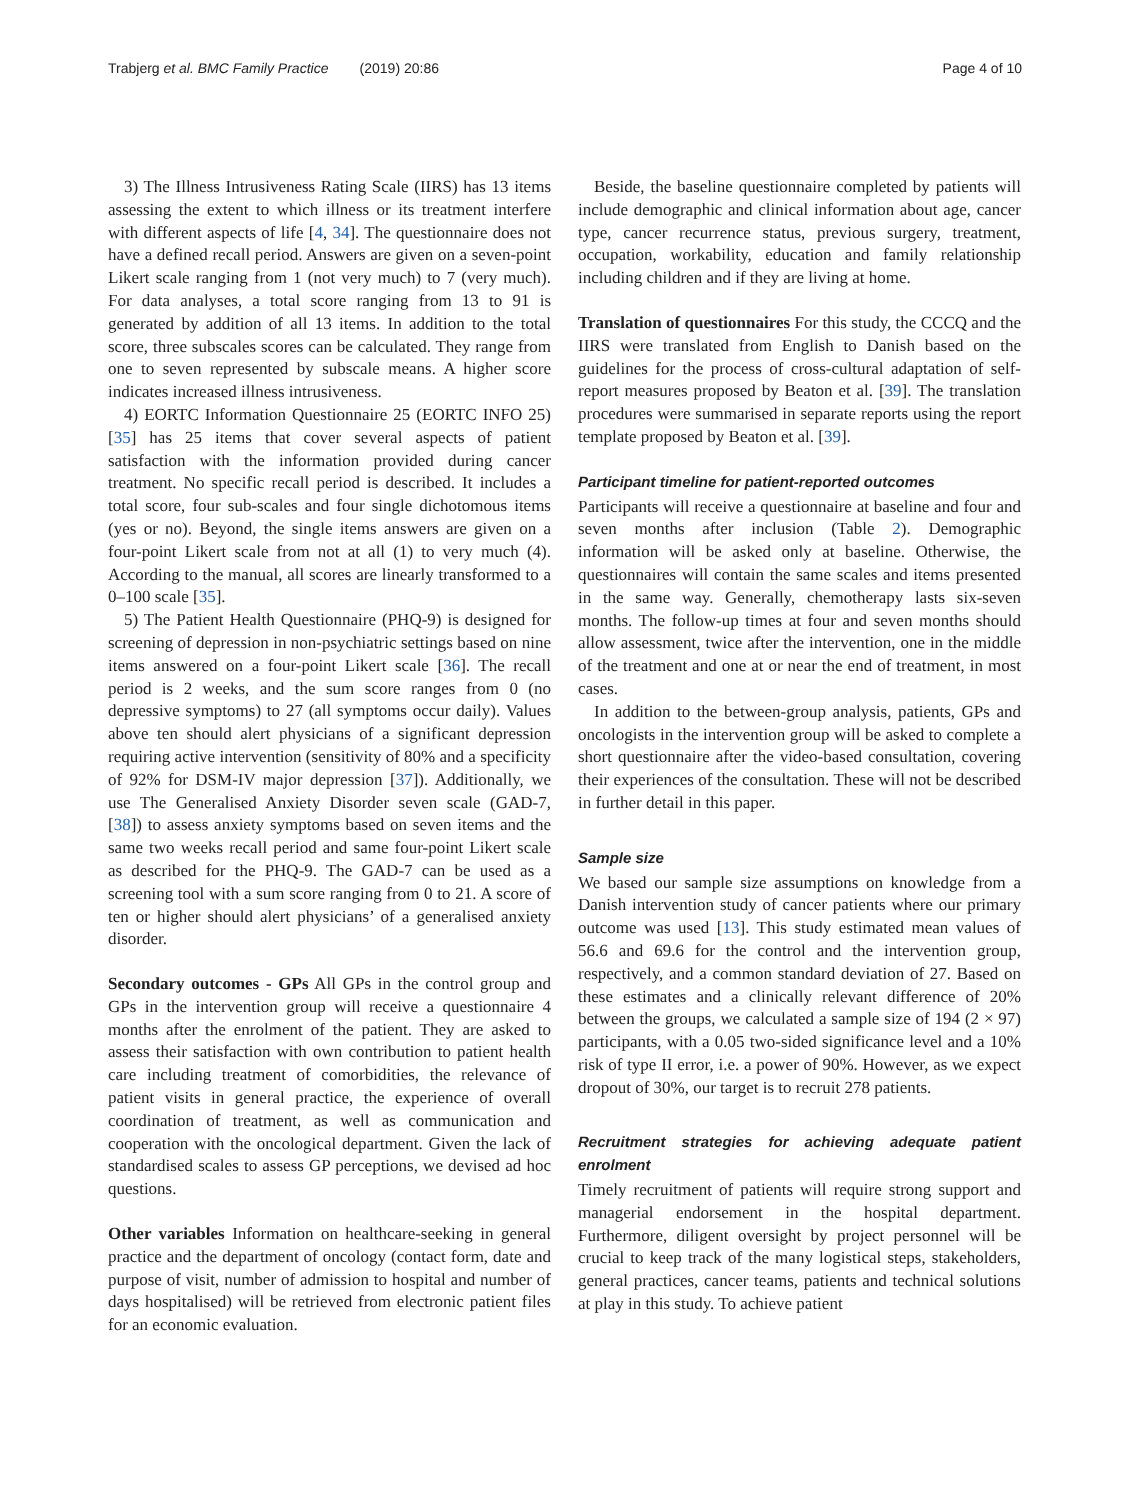Trabjerg et al. BMC Family Practice (2019) 20:86 Page 4 of 10
3) The Illness Intrusiveness Rating Scale (IIRS) has 13 items assessing the extent to which illness or its treatment interfere with different aspects of life [4, 34]. The questionnaire does not have a defined recall period. Answers are given on a seven-point Likert scale ranging from 1 (not very much) to 7 (very much). For data analyses, a total score ranging from 13 to 91 is generated by addition of all 13 items. In addition to the total score, three subscales scores can be calculated. They range from one to seven represented by subscale means. A higher score indicates increased illness intrusiveness.
4) EORTC Information Questionnaire 25 (EORTC INFO 25) [35] has 25 items that cover several aspects of patient satisfaction with the information provided during cancer treatment. No specific recall period is described. It includes a total score, four sub-scales and four single dichotomous items (yes or no). Beyond, the single items answers are given on a four-point Likert scale from not at all (1) to very much (4). According to the manual, all scores are linearly transformed to a 0–100 scale [35].
5) The Patient Health Questionnaire (PHQ-9) is designed for screening of depression in non-psychiatric settings based on nine items answered on a four-point Likert scale [36]. The recall period is 2 weeks, and the sum score ranges from 0 (no depressive symptoms) to 27 (all symptoms occur daily). Values above ten should alert physicians of a significant depression requiring active intervention (sensitivity of 80% and a specificity of 92% for DSM-IV major depression [37]). Additionally, we use The Generalised Anxiety Disorder seven scale (GAD-7, [38]) to assess anxiety symptoms based on seven items and the same two weeks recall period and same four-point Likert scale as described for the PHQ-9. The GAD-7 can be used as a screening tool with a sum score ranging from 0 to 21. A score of ten or higher should alert physicians’ of a generalised anxiety disorder.
Secondary outcomes - GPs All GPs in the control group and GPs in the intervention group will receive a questionnaire 4 months after the enrolment of the patient. They are asked to assess their satisfaction with own contribution to patient health care including treatment of comorbidities, the relevance of patient visits in general practice, the experience of overall coordination of treatment, as well as communication and cooperation with the oncological department. Given the lack of standardised scales to assess GP perceptions, we devised ad hoc questions.
Other variables Information on healthcare-seeking in general practice and the department of oncology (contact form, date and purpose of visit, number of admission to hospital and number of days hospitalised) will be retrieved from electronic patient files for an economic evaluation.
Beside, the baseline questionnaire completed by patients will include demographic and clinical information about age, cancer type, cancer recurrence status, previous surgery, treatment, occupation, workability, education and family relationship including children and if they are living at home.
Translation of questionnaires For this study, the CCCQ and the IIRS were translated from English to Danish based on the guidelines for the process of cross-cultural adaptation of self-report measures proposed by Beaton et al. [39]. The translation procedures were summarised in separate reports using the report template proposed by Beaton et al. [39].
Participant timeline for patient-reported outcomes
Participants will receive a questionnaire at baseline and four and seven months after inclusion (Table 2). Demographic information will be asked only at baseline. Otherwise, the questionnaires will contain the same scales and items presented in the same way. Generally, chemotherapy lasts six-seven months. The follow-up times at four and seven months should allow assessment, twice after the intervention, one in the middle of the treatment and one at or near the end of treatment, in most cases.
In addition to the between-group analysis, patients, GPs and oncologists in the intervention group will be asked to complete a short questionnaire after the video-based consultation, covering their experiences of the consultation. These will not be described in further detail in this paper.
Sample size
We based our sample size assumptions on knowledge from a Danish intervention study of cancer patients where our primary outcome was used [13]. This study estimated mean values of 56.6 and 69.6 for the control and the intervention group, respectively, and a common standard deviation of 27. Based on these estimates and a clinically relevant difference of 20% between the groups, we calculated a sample size of 194 (2 × 97) participants, with a 0.05 two-sided significance level and a 10% risk of type II error, i.e. a power of 90%. However, as we expect dropout of 30%, our target is to recruit 278 patients.
Recruitment strategies for achieving adequate patient enrolment
Timely recruitment of patients will require strong support and managerial endorsement in the hospital department. Furthermore, diligent oversight by project personnel will be crucial to keep track of the many logistical steps, stakeholders, general practices, cancer teams, patients and technical solutions at play in this study. To achieve patient